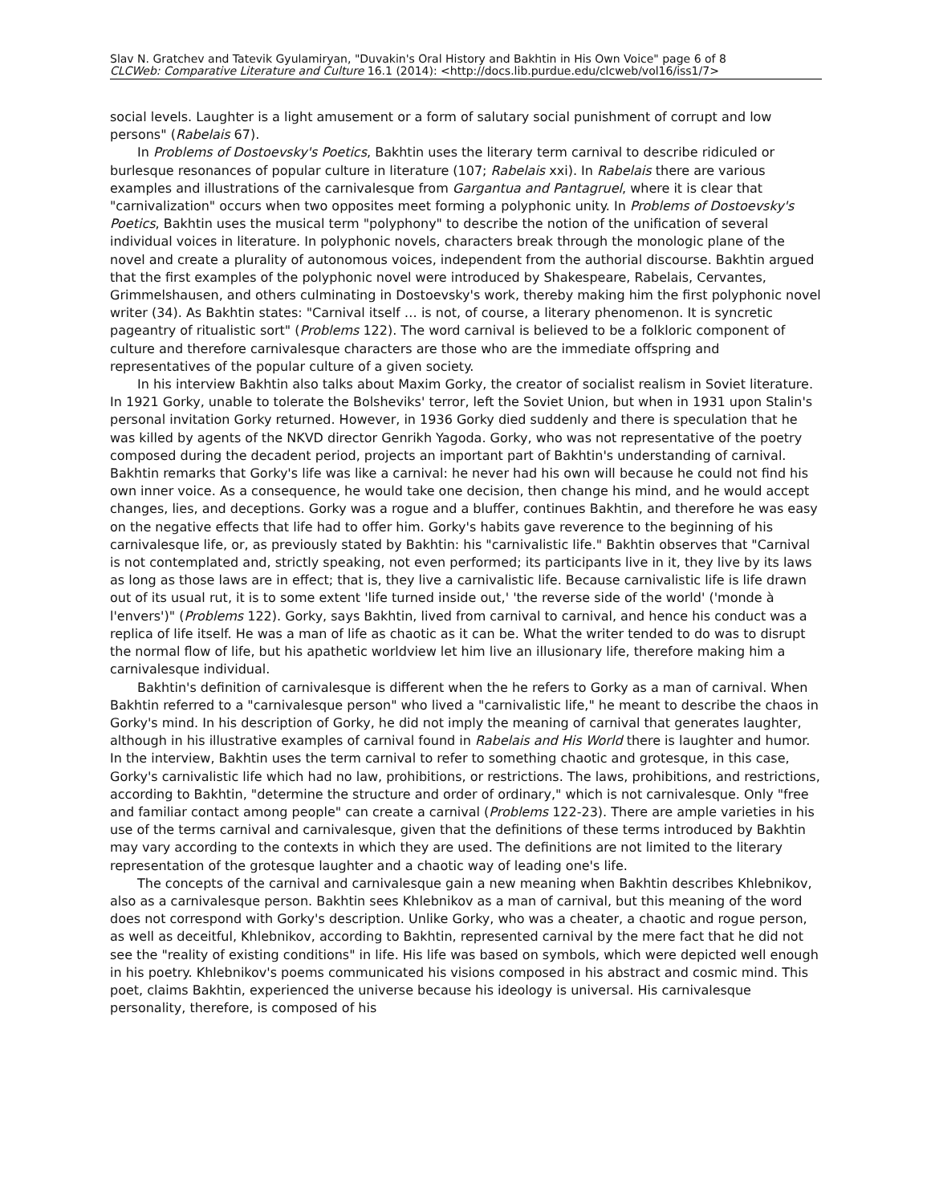Slav N. Gratchev and Tatevik Gyulamiryan, "Duvakin's Oral History and Bakhtin in His Own Voice" page 6 of 8
CLCWeb: Comparative Literature and Culture 16.1 (2014): <http://docs.lib.purdue.edu/clcweb/vol16/iss1/7>
social levels. Laughter is a light amusement or a form of salutary social punishment of corrupt and low persons" (Rabelais 67).
In Problems of Dostoevsky's Poetics, Bakhtin uses the literary term carnival to describe ridiculed or burlesque resonances of popular culture in literature (107; Rabelais xxi). In Rabelais there are various examples and illustrations of the carnivalesque from Gargantua and Pantagruel, where it is clear that "carnivalization" occurs when two opposites meet forming a polyphonic unity. In Problems of Dostoevsky's Poetics, Bakhtin uses the musical term "polyphony" to describe the notion of the unification of several individual voices in literature. In polyphonic novels, characters break through the monologic plane of the novel and create a plurality of autonomous voices, independent from the authorial discourse. Bakhtin argued that the first examples of the polyphonic novel were introduced by Shakespeare, Rabelais, Cervantes, Grimmelshausen, and others culminating in Dostoevsky's work, thereby making him the first polyphonic novel writer (34). As Bakhtin states: "Carnival itself … is not, of course, a literary phenomenon. It is syncretic pageantry of ritualistic sort" (Problems 122). The word carnival is believed to be a folkloric component of culture and therefore carnivalesque characters are those who are the immediate offspring and representatives of the popular culture of a given society.
In his interview Bakhtin also talks about Maxim Gorky, the creator of socialist realism in Soviet literature. In 1921 Gorky, unable to tolerate the Bolsheviks' terror, left the Soviet Union, but when in 1931 upon Stalin's personal invitation Gorky returned. However, in 1936 Gorky died suddenly and there is speculation that he was killed by agents of the NKVD director Genrikh Yagoda. Gorky, who was not representative of the poetry composed during the decadent period, projects an important part of Bakhtin's understanding of carnival. Bakhtin remarks that Gorky's life was like a carnival: he never had his own will because he could not find his own inner voice. As a consequence, he would take one decision, then change his mind, and he would accept changes, lies, and deceptions. Gorky was a rogue and a bluffer, continues Bakhtin, and therefore he was easy on the negative effects that life had to offer him. Gorky's habits gave reverence to the beginning of his carnivalesque life, or, as previously stated by Bakhtin: his "carnivalistic life." Bakhtin observes that "Carnival is not contemplated and, strictly speaking, not even performed; its participants live in it, they live by its laws as long as those laws are in effect; that is, they live a carnivalistic life. Because carnivalistic life is life drawn out of its usual rut, it is to some extent 'life turned inside out,' 'the reverse side of the world' ('monde à l'envers')" (Problems 122). Gorky, says Bakhtin, lived from carnival to carnival, and hence his conduct was a replica of life itself. He was a man of life as chaotic as it can be. What the writer tended to do was to disrupt the normal flow of life, but his apathetic worldview let him live an illusionary life, therefore making him a carnivalesque individual.
Bakhtin's definition of carnivalesque is different when the he refers to Gorky as a man of carnival. When Bakhtin referred to a "carnivalesque person" who lived a "carnivalistic life," he meant to describe the chaos in Gorky's mind. In his description of Gorky, he did not imply the meaning of carnival that generates laughter, although in his illustrative examples of carnival found in Rabelais and His World there is laughter and humor. In the interview, Bakhtin uses the term carnival to refer to something chaotic and grotesque, in this case, Gorky's carnivalistic life which had no law, prohibitions, or restrictions. The laws, prohibitions, and restrictions, according to Bakhtin, "determine the structure and order of ordinary," which is not carnivalesque. Only "free and familiar contact among people" can create a carnival (Problems 122-23). There are ample varieties in his use of the terms carnival and carnivalesque, given that the definitions of these terms introduced by Bakhtin may vary according to the contexts in which they are used. The definitions are not limited to the literary representation of the grotesque laughter and a chaotic way of leading one's life.
The concepts of the carnival and carnivalesque gain a new meaning when Bakhtin describes Khlebnikov, also as a carnivalesque person. Bakhtin sees Khlebnikov as a man of carnival, but this meaning of the word does not correspond with Gorky's description. Unlike Gorky, who was a cheater, a chaotic and rogue person, as well as deceitful, Khlebnikov, according to Bakhtin, represented carnival by the mere fact that he did not see the "reality of existing conditions" in life. His life was based on symbols, which were depicted well enough in his poetry. Khlebnikov's poems communicated his visions composed in his abstract and cosmic mind. This poet, claims Bakhtin, experienced the universe because his ideology is universal. His carnivalesque personality, therefore, is composed of his